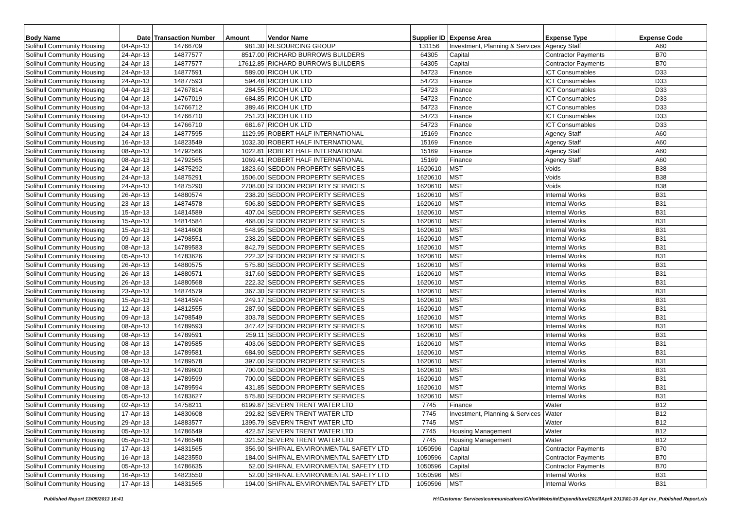| Body Name | Date | Transaction Number | Amount | Vendor Name | Supplier ID | Expense Area | Expense Type | Expense Code |
| --- | --- | --- | --- | --- | --- | --- | --- | --- |
| Solihull Community Housing | 04-Apr-13 | 14766709 | 981.30 | RESOURCING GROUP | 131156 | Investment, Planning & Services | Agency Staff | A60 |
| Solihull Community Housing | 24-Apr-13 | 14877577 | 8517.00 | RICHARD BURROWS BUILDERS | 64305 | Capital | Contractor Payments | B70 |
| Solihull Community Housing | 24-Apr-13 | 14877577 | 17612.85 | RICHARD BURROWS BUILDERS | 64305 | Capital | Contractor Payments | B70 |
| Solihull Community Housing | 24-Apr-13 | 14877591 | 589.00 | RICOH UK LTD | 54723 | Finance | ICT Consumables | D33 |
| Solihull Community Housing | 24-Apr-13 | 14877593 | 594.48 | RICOH UK LTD | 54723 | Finance | ICT Consumables | D33 |
| Solihull Community Housing | 04-Apr-13 | 14767814 | 284.55 | RICOH UK LTD | 54723 | Finance | ICT Consumables | D33 |
| Solihull Community Housing | 04-Apr-13 | 14767019 | 684.85 | RICOH UK LTD | 54723 | Finance | ICT Consumables | D33 |
| Solihull Community Housing | 04-Apr-13 | 14766712 | 389.46 | RICOH UK LTD | 54723 | Finance | ICT Consumables | D33 |
| Solihull Community Housing | 04-Apr-13 | 14766710 | 251.23 | RICOH UK LTD | 54723 | Finance | ICT Consumables | D33 |
| Solihull Community Housing | 04-Apr-13 | 14766710 | 681.67 | RICOH UK LTD | 54723 | Finance | ICT Consumables | D33 |
| Solihull Community Housing | 24-Apr-13 | 14877595 | 1129.95 | ROBERT HALF INTERNATIONAL | 15169 | Finance | Agency Staff | A60 |
| Solihull Community Housing | 16-Apr-13 | 14823549 | 1032.30 | ROBERT HALF INTERNATIONAL | 15169 | Finance | Agency Staff | A60 |
| Solihull Community Housing | 08-Apr-13 | 14792566 | 1022.81 | ROBERT HALF INTERNATIONAL | 15169 | Finance | Agency Staff | A60 |
| Solihull Community Housing | 08-Apr-13 | 14792565 | 1069.41 | ROBERT HALF INTERNATIONAL | 15169 | Finance | Agency Staff | A60 |
| Solihull Community Housing | 24-Apr-13 | 14875292 | 1823.60 | SEDDON PROPERTY SERVICES | 1620610 | MST | Voids | B38 |
| Solihull Community Housing | 24-Apr-13 | 14875291 | 1506.00 | SEDDON PROPERTY SERVICES | 1620610 | MST | Voids | B38 |
| Solihull Community Housing | 24-Apr-13 | 14875290 | 2708.00 | SEDDON PROPERTY SERVICES | 1620610 | MST | Voids | B38 |
| Solihull Community Housing | 26-Apr-13 | 14880574 | 238.20 | SEDDON PROPERTY SERVICES | 1620610 | MST | Internal Works | B31 |
| Solihull Community Housing | 23-Apr-13 | 14874578 | 506.80 | SEDDON PROPERTY SERVICES | 1620610 | MST | Internal Works | B31 |
| Solihull Community Housing | 15-Apr-13 | 14814589 | 407.04 | SEDDON PROPERTY SERVICES | 1620610 | MST | Internal Works | B31 |
| Solihull Community Housing | 15-Apr-13 | 14814584 | 468.00 | SEDDON PROPERTY SERVICES | 1620610 | MST | Internal Works | B31 |
| Solihull Community Housing | 15-Apr-13 | 14814608 | 548.95 | SEDDON PROPERTY SERVICES | 1620610 | MST | Internal Works | B31 |
| Solihull Community Housing | 09-Apr-13 | 14798551 | 238.20 | SEDDON PROPERTY SERVICES | 1620610 | MST | Internal Works | B31 |
| Solihull Community Housing | 08-Apr-13 | 14789583 | 842.79 | SEDDON PROPERTY SERVICES | 1620610 | MST | Internal Works | B31 |
| Solihull Community Housing | 05-Apr-13 | 14783626 | 222.32 | SEDDON PROPERTY SERVICES | 1620610 | MST | Internal Works | B31 |
| Solihull Community Housing | 26-Apr-13 | 14880575 | 575.80 | SEDDON PROPERTY SERVICES | 1620610 | MST | Internal Works | B31 |
| Solihull Community Housing | 26-Apr-13 | 14880571 | 317.60 | SEDDON PROPERTY SERVICES | 1620610 | MST | Internal Works | B31 |
| Solihull Community Housing | 26-Apr-13 | 14880568 | 222.32 | SEDDON PROPERTY SERVICES | 1620610 | MST | Internal Works | B31 |
| Solihull Community Housing | 23-Apr-13 | 14874579 | 367.30 | SEDDON PROPERTY SERVICES | 1620610 | MST | Internal Works | B31 |
| Solihull Community Housing | 15-Apr-13 | 14814594 | 249.17 | SEDDON PROPERTY SERVICES | 1620610 | MST | Internal Works | B31 |
| Solihull Community Housing | 12-Apr-13 | 14812555 | 287.90 | SEDDON PROPERTY SERVICES | 1620610 | MST | Internal Works | B31 |
| Solihull Community Housing | 09-Apr-13 | 14798549 | 303.78 | SEDDON PROPERTY SERVICES | 1620610 | MST | Internal Works | B31 |
| Solihull Community Housing | 08-Apr-13 | 14789593 | 347.42 | SEDDON PROPERTY SERVICES | 1620610 | MST | Internal Works | B31 |
| Solihull Community Housing | 08-Apr-13 | 14789591 | 259.11 | SEDDON PROPERTY SERVICES | 1620610 | MST | Internal Works | B31 |
| Solihull Community Housing | 08-Apr-13 | 14789585 | 403.06 | SEDDON PROPERTY SERVICES | 1620610 | MST | Internal Works | B31 |
| Solihull Community Housing | 08-Apr-13 | 14789581 | 684.90 | SEDDON PROPERTY SERVICES | 1620610 | MST | Internal Works | B31 |
| Solihull Community Housing | 08-Apr-13 | 14789578 | 397.00 | SEDDON PROPERTY SERVICES | 1620610 | MST | Internal Works | B31 |
| Solihull Community Housing | 08-Apr-13 | 14789600 | 700.00 | SEDDON PROPERTY SERVICES | 1620610 | MST | Internal Works | B31 |
| Solihull Community Housing | 08-Apr-13 | 14789599 | 700.00 | SEDDON PROPERTY SERVICES | 1620610 | MST | Internal Works | B31 |
| Solihull Community Housing | 08-Apr-13 | 14789594 | 431.85 | SEDDON PROPERTY SERVICES | 1620610 | MST | Internal Works | B31 |
| Solihull Community Housing | 05-Apr-13 | 14783627 | 575.80 | SEDDON PROPERTY SERVICES | 1620610 | MST | Internal Works | B31 |
| Solihull Community Housing | 02-Apr-13 | 14758211 | 6199.87 | SEVERN TRENT WATER LTD | 7745 | Finance | Water | B12 |
| Solihull Community Housing | 17-Apr-13 | 14830608 | 292.82 | SEVERN TRENT WATER LTD | 7745 | Investment, Planning & Services | Water | B12 |
| Solihull Community Housing | 29-Apr-13 | 14883577 | 1395.79 | SEVERN TRENT WATER LTD | 7745 | MST | Water | B12 |
| Solihull Community Housing | 05-Apr-13 | 14786549 | 422.57 | SEVERN TRENT WATER LTD | 7745 | Housing Management | Water | B12 |
| Solihull Community Housing | 05-Apr-13 | 14786548 | 321.52 | SEVERN TRENT WATER LTD | 7745 | Housing Management | Water | B12 |
| Solihull Community Housing | 17-Apr-13 | 14831565 | 356.90 | SHIFNAL ENVIRONMENTAL SAFETY LTD | 1050596 | Capital | Contractor Payments | B70 |
| Solihull Community Housing | 16-Apr-13 | 14823550 | 184.00 | SHIFNAL ENVIRONMENTAL SAFETY LTD | 1050596 | Capital | Contractor Payments | B70 |
| Solihull Community Housing | 05-Apr-13 | 14786635 | 52.00 | SHIFNAL ENVIRONMENTAL SAFETY LTD | 1050596 | Capital | Contractor Payments | B70 |
| Solihull Community Housing | 16-Apr-13 | 14823550 | 52.00 | SHIFNAL ENVIRONMENTAL SAFETY LTD | 1050596 | MST | Internal Works | B31 |
| Solihull Community Housing | 17-Apr-13 | 14831565 | 194.00 | SHIFNAL ENVIRONMENTAL SAFETY LTD | 1050596 | MST | Internal Works | B31 |
Published Report 13/05/2013 16:41 H:\Customer Services\communications\Chloe\Website\Expenditure\2013\April 2013\01-30 Apr Inv_Published Report.xls